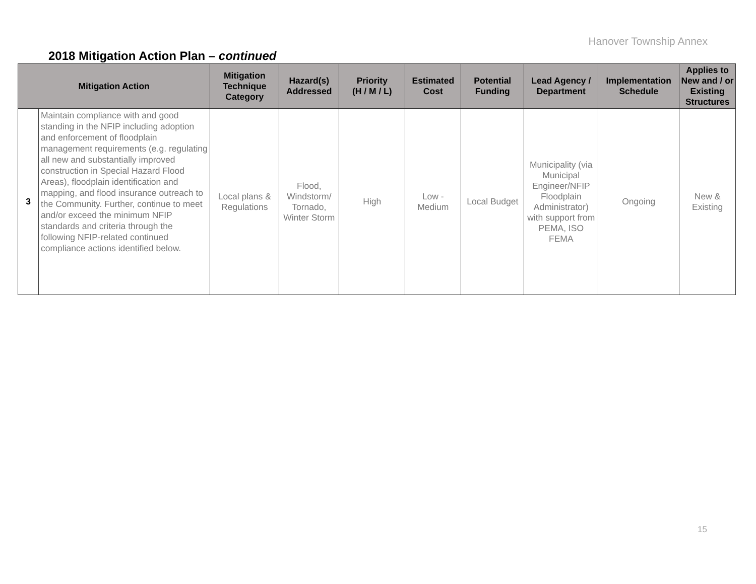Hanover Township Annex
2018 Mitigation Action Plan – continued
| Mitigation Action | | Mitigation Technique Category | Hazard(s) Addressed | Priority (H / M / L) | Estimated Cost | Potential Funding | Lead Agency / Department | Implementation Schedule | Applies to New and / or Existing Structures |
| --- | --- | --- | --- | --- | --- | --- | --- | --- | --- |
| 3 | Maintain compliance with and good standing in the NFIP including adoption and enforcement of floodplain management requirements (e.g. regulating all new and substantially improved construction in Special Hazard Flood Areas), floodplain identification and mapping, and flood insurance outreach to the Community. Further, continue to meet and/or exceed the minimum NFIP standards and criteria through the following NFIP-related continued compliance actions identified below. | Local plans & Regulations | Flood, Windstorm/ Tornado, Winter Storm | High | Low - Medium | Local Budget | Municipality (via Municipal Engineer/NFIP Floodplain Administrator) with support from PEMA, ISO FEMA | Ongoing | New & Existing |
15